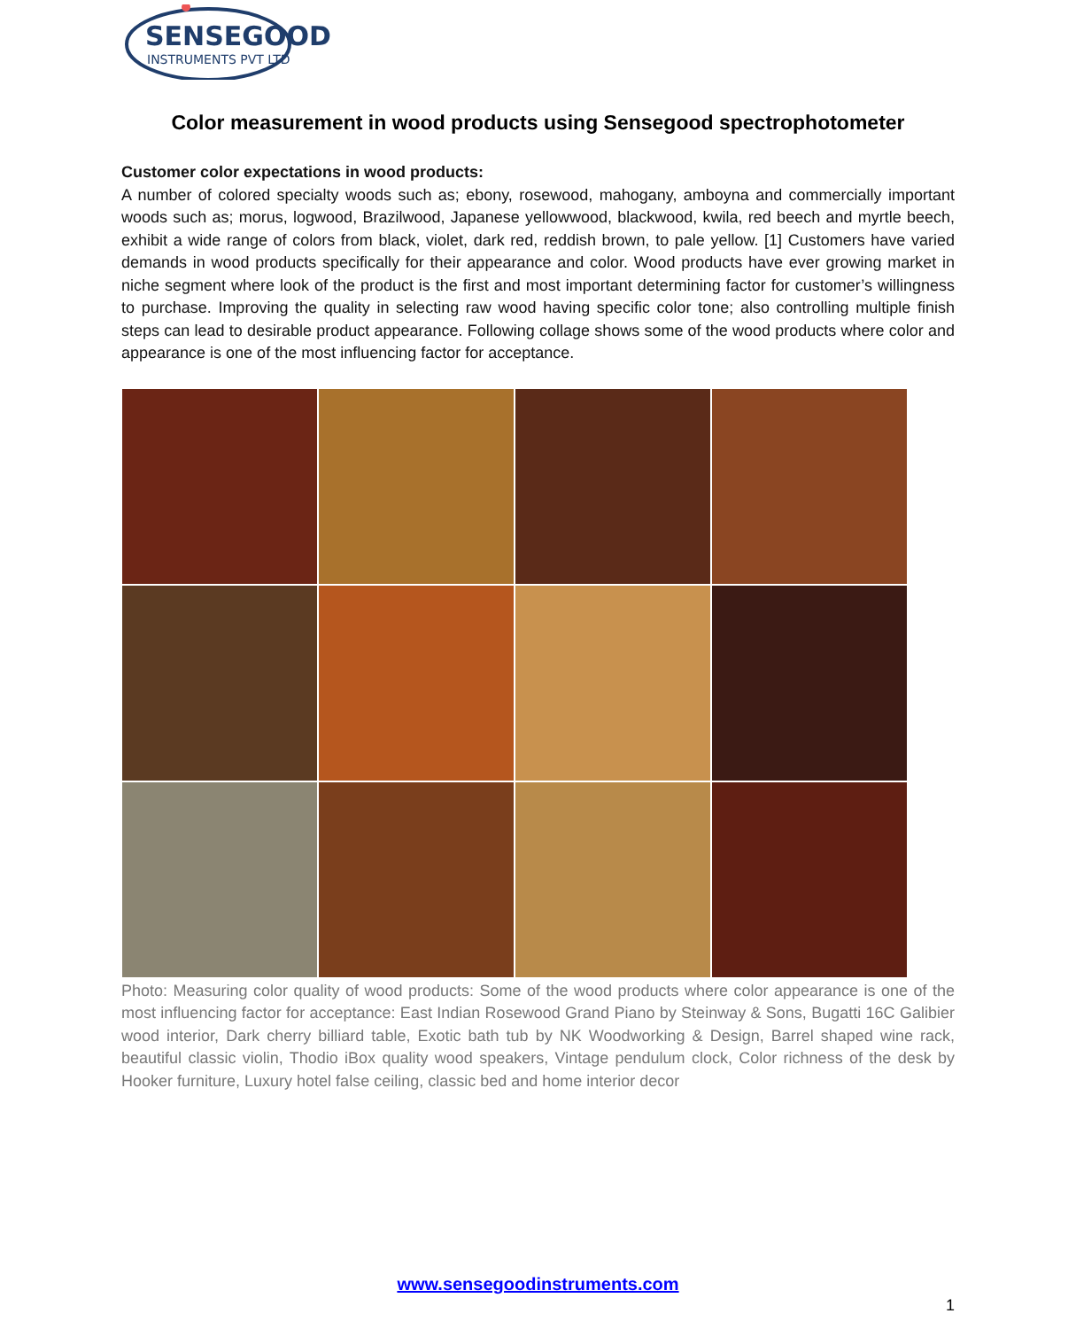SENSEGOOD
INSTRUMENTS PVT LTD
Color measurement in wood products using Sensegood spectrophotometer
Customer color expectations in wood products:
A number of colored specialty woods such as; ebony, rosewood, mahogany, amboyna and commercially important woods such as; morus, logwood, Brazilwood, Japanese yellowwood, blackwood, kwila, red beech and myrtle beech, exhibit a wide range of colors from black, violet, dark red, reddish brown, to pale yellow. [1] Customers have varied demands in wood products specifically for their appearance and color. Wood products have ever growing market in niche segment where look of the product is the first and most important determining factor for customer’s willingness to purchase. Improving the quality in selecting raw wood having specific color tone; also controlling multiple finish steps can lead to desirable product appearance. Following collage shows some of the wood products where color and appearance is one of the most influencing factor for acceptance.
Photo: Measuring color quality of wood products: Some of the wood products where color appearance is one of the most influencing factor for acceptance: East Indian Rosewood Grand Piano by Steinway & Sons, Bugatti 16C Galibier wood interior, Dark cherry billiard table, Exotic bath tub by NK Woodworking & Design, Barrel shaped wine rack, beautiful classic violin, Thodio iBox quality wood speakers, Vintage pendulum clock, Color richness of the desk by Hooker furniture, Luxury hotel false ceiling, classic bed and home interior decor
www.sensegoodinstruments.com
1